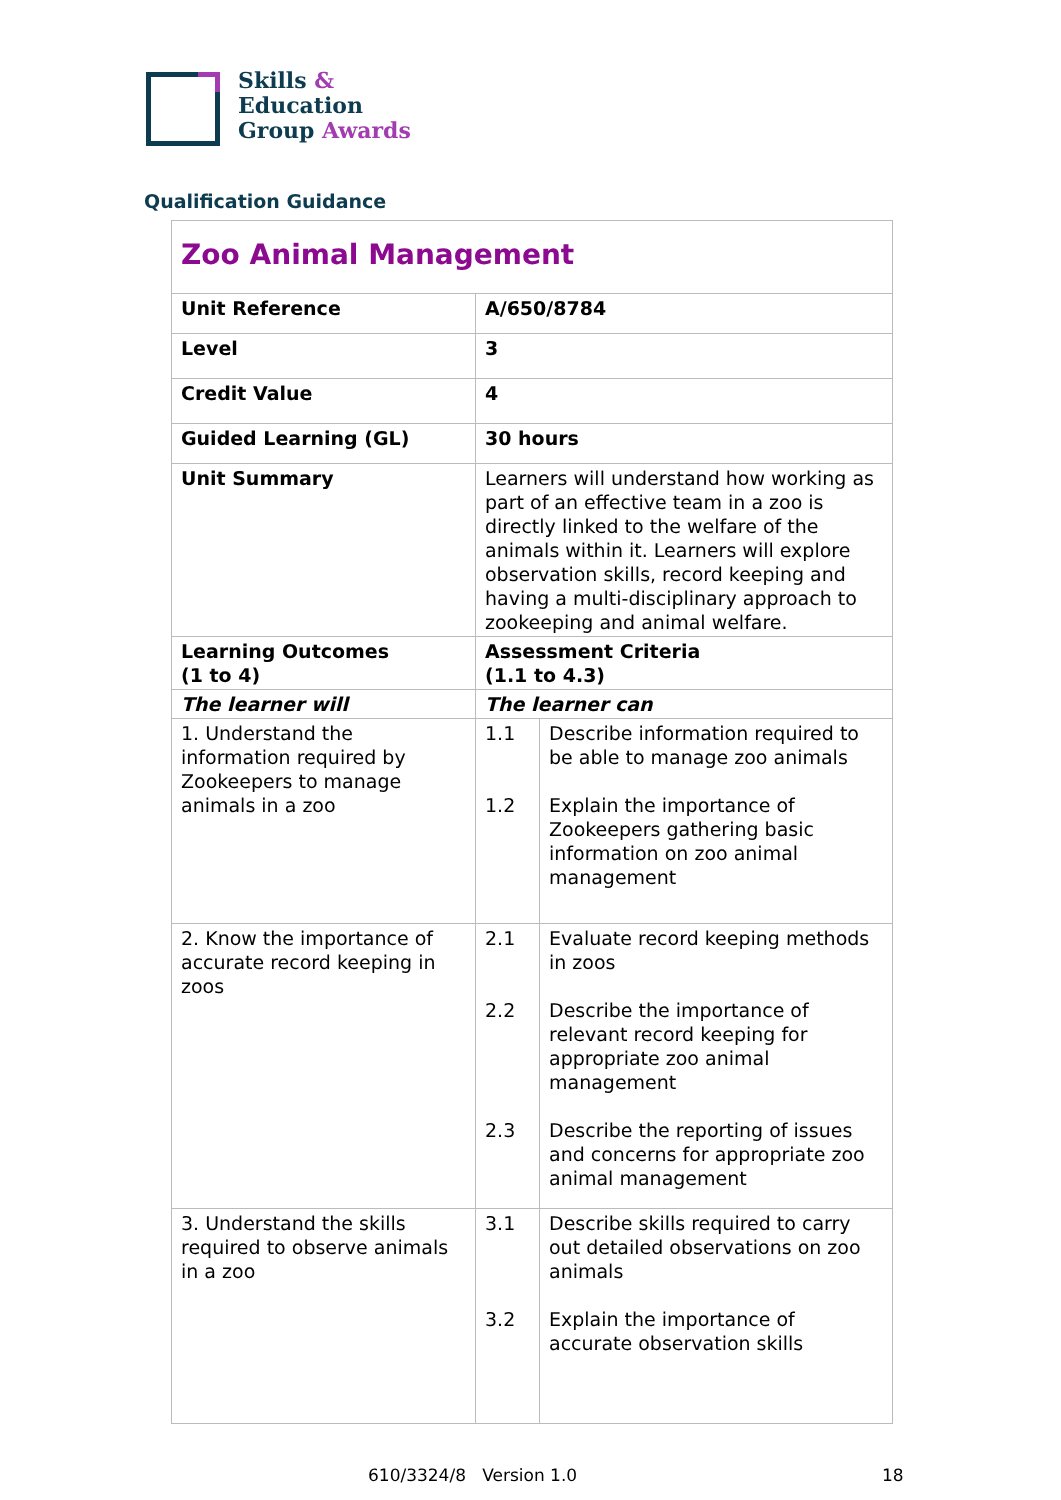Skills &
Education
Group Awards
Qualification Guidance
| Zoo Animal Management | | |
| Unit Reference | A/650/8784 | |
| Level | 3 | |
| Credit Value | 4 | |
| Guided Learning (GL) | 30 hours | |
| Unit Summary | Learners will understand how working as part of an effective team in a zoo is directly linked to the welfare of the animals within it. Learners will explore observation skills, record keeping and having a multi-disciplinary approach to zookeeping and animal welfare. | |
| Learning Outcomes (1 to 4) | Assessment Criteria (1.1 to 4.3) | |
| The learner will | The learner can | |
| 1. Understand the information required by Zookeepers to manage animals in a zoo | 1.1 1.2 | Describe information required to be able to manage zoo animals Explain the importance of Zookeepers gathering basic information on zoo animal management |
| 2. Know the importance of accurate record keeping in zoos | 2.1 2.2 2.3 | Evaluate record keeping methods in zoos Describe the importance of relevant record keeping for appropriate zoo animal management Describe the reporting of issues and concerns for appropriate zoo animal management |
| 3. Understand the skills required to observe animals in a zoo | 3.1 3.2 | Describe skills required to carry out detailed observations on zoo animals Explain the importance of accurate observation skills |
610/3324/8 Version 1.0 18